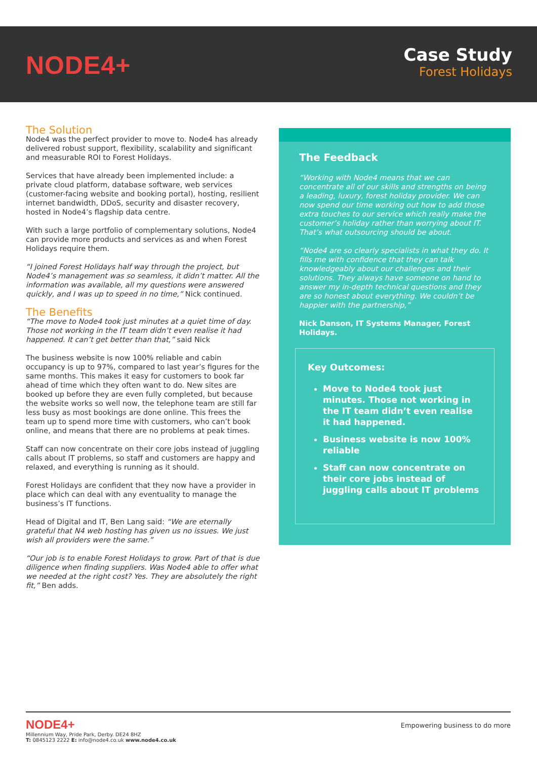NODE4+
Case Study
Forest Holidays
The Solution
Node4 was the perfect provider to move to. Node4 has already delivered robust support, flexibility, scalability and significant and measurable ROI to Forest Holidays.
Services that have already been implemented include: a private cloud platform, database software, web services (customer-facing website and booking portal), hosting, resilient internet bandwidth, DDoS, security and disaster recovery, hosted in Node4’s flagship data centre.
With such a large portfolio of complementary solutions, Node4 can provide more products and services as and when Forest Holidays require them.
“I joined Forest Holidays half way through the project, but Node4’s management was so seamless, it didn’t matter. All the information was available, all my questions were answered quickly, and I was up to speed in no time,” Nick continued.
The Benefits
“The move to Node4 took just minutes at a quiet time of day. Those not working in the IT team didn’t even realise it had happened. It can’t get better than that,” said Nick
The business website is now 100% reliable and cabin occupancy is up to 97%, compared to last year’s figures for the same months. This makes it easy for customers to book far ahead of time which they often want to do. New sites are booked up before they are even fully completed, but because the website works so well now, the telephone team are still far less busy as most bookings are done online. This frees the team up to spend more time with customers, who can’t book online, and means that there are no problems at peak times.
Staff can now concentrate on their core jobs instead of juggling calls about IT problems, so staff and customers are happy and relaxed, and everything is running as it should.
Forest Holidays are confident that they now have a provider in place which can deal with any eventuality to manage the business’s IT functions.
Head of Digital and IT, Ben Lang said: “We are eternally grateful that N4 web hosting has given us no issues. We just wish all providers were the same.”
“Our job is to enable Forest Holidays to grow. Part of that is due diligence when finding suppliers. Was Node4 able to offer what we needed at the right cost? Yes. They are absolutely the right fit,” Ben adds.
The Feedback
“Working with Node4 means that we can concentrate all of our skills and strengths on being a leading, luxury, forest holiday provider. We can now spend our time working out how to add those extra touches to our service which really make the customer’s holiday rather than worrying about IT. That’s what outsourcing should be about.
“Node4 are so clearly specialists in what they do. It fills me with confidence that they can talk knowledgeably about our challenges and their solutions. They always have someone on hand to answer my in-depth technical questions and they are so honest about everything. We couldn’t be happier with the partnership,”
Nick Danson, IT Systems Manager, Forest Holidays.
Key Outcomes:
Move to Node4 took just minutes. Those not working in the IT team didn’t even realise it had happened.
Business website is now 100% reliable
Staff can now concentrate on their core jobs instead of juggling calls about IT problems
NODE4+
Empowering business to do more
Millennium Way, Pride Park, Derby. DE24 8HZ
T: 0845123 2222 E: info@node4.co.uk www.node4.co.uk